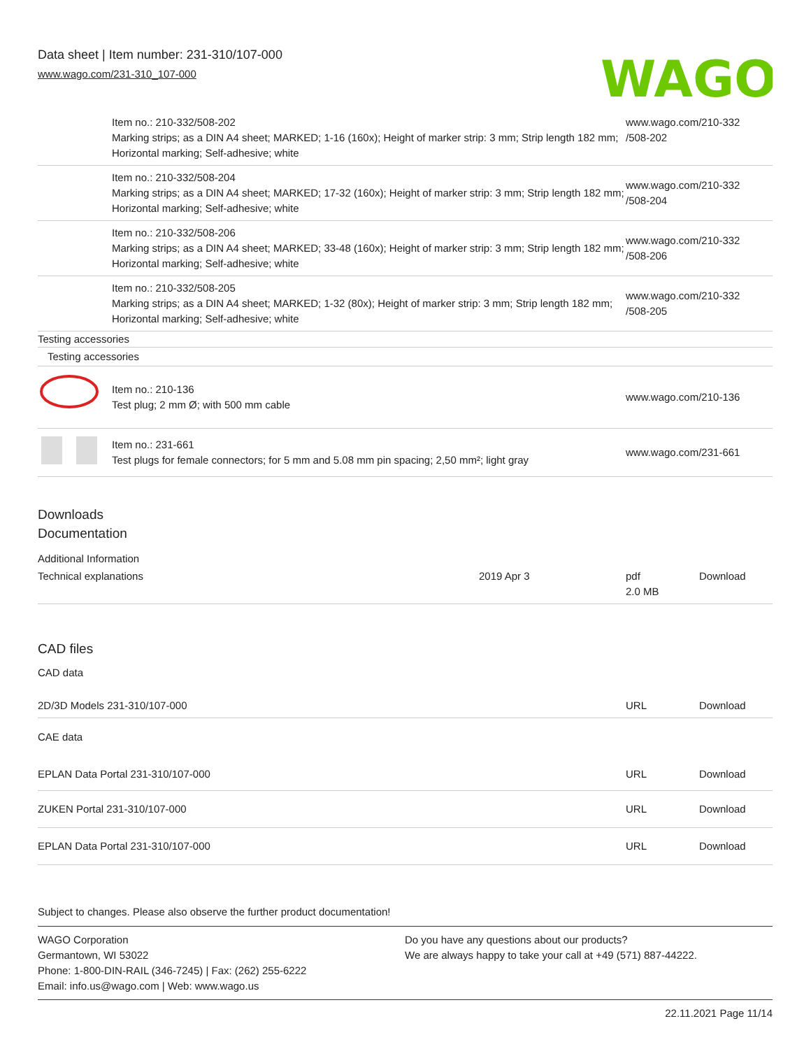Data sheet | Item number: 231-310/107-000
www.wago.com/231-310_107-000
WAGO
| | Item no.: 210-332/508-202 Marking strips; as a DIN A4 sheet; MARKED; 1-16 (160x); Height of marker strip: 3 mm; Strip length 182 mm; Horizontal marking; Self-adhesive; white | www.wago.com/210-332 /508-202 |
| | Item no.: 210-332/508-204 Marking strips; as a DIN A4 sheet; MARKED; 17-32 (160x); Height of marker strip: 3 mm; Strip length 182 mm; Horizontal marking; Self-adhesive; white | www.wago.com/210-332 /508-204 |
| | Item no.: 210-332/508-206 Marking strips; as a DIN A4 sheet; MARKED; 33-48 (160x); Height of marker strip: 3 mm; Strip length 182 mm; Horizontal marking; Self-adhesive; white | www.wago.com/210-332 /508-206 |
| | Item no.: 210-332/508-205 Marking strips; as a DIN A4 sheet; MARKED; 1-32 (80x); Height of marker strip: 3 mm; Strip length 182 mm; Horizontal marking; Self-adhesive; white | www.wago.com/210-332 /508-205 |
| Testing accessories | | |
| Testing accessories | | |
| | Item no.: 210-136 Test plug; 2 mm Ø; with 500 mm cable | www.wago.com/210-136 |
| | Item no.: 231-661 Test plugs for female connectors; for 5 mm and 5.08 mm pin spacing; 2,50 mm²; light gray | www.wago.com/231-661 |
Downloads
Documentation
Additional Information
| Technical explanations | 2019 Apr 3 | pdf 2.0 MB | Download |
CAD files
CAD data
| 2D/3D Models 231-310/107-000 | URL | Download |
CAE data
| EPLAN Data Portal 231-310/107-000 | URL | Download |
| ZUKEN Portal 231-310/107-000 | URL | Download |
| EPLAN Data Portal 231-310/107-000 | URL | Download |
Subject to changes. Please also observe the further product documentation!
WAGO Corporation
Germantown, WI 53022
Phone: 1-800-DIN-RAIL (346-7245) | Fax: (262) 255-6222
Email: info.us@wago.com | Web: www.wago.us
Do you have any questions about our products?
We are always happy to take your call at +49 (571) 887-44222.
22.11.2021 Page 11/14